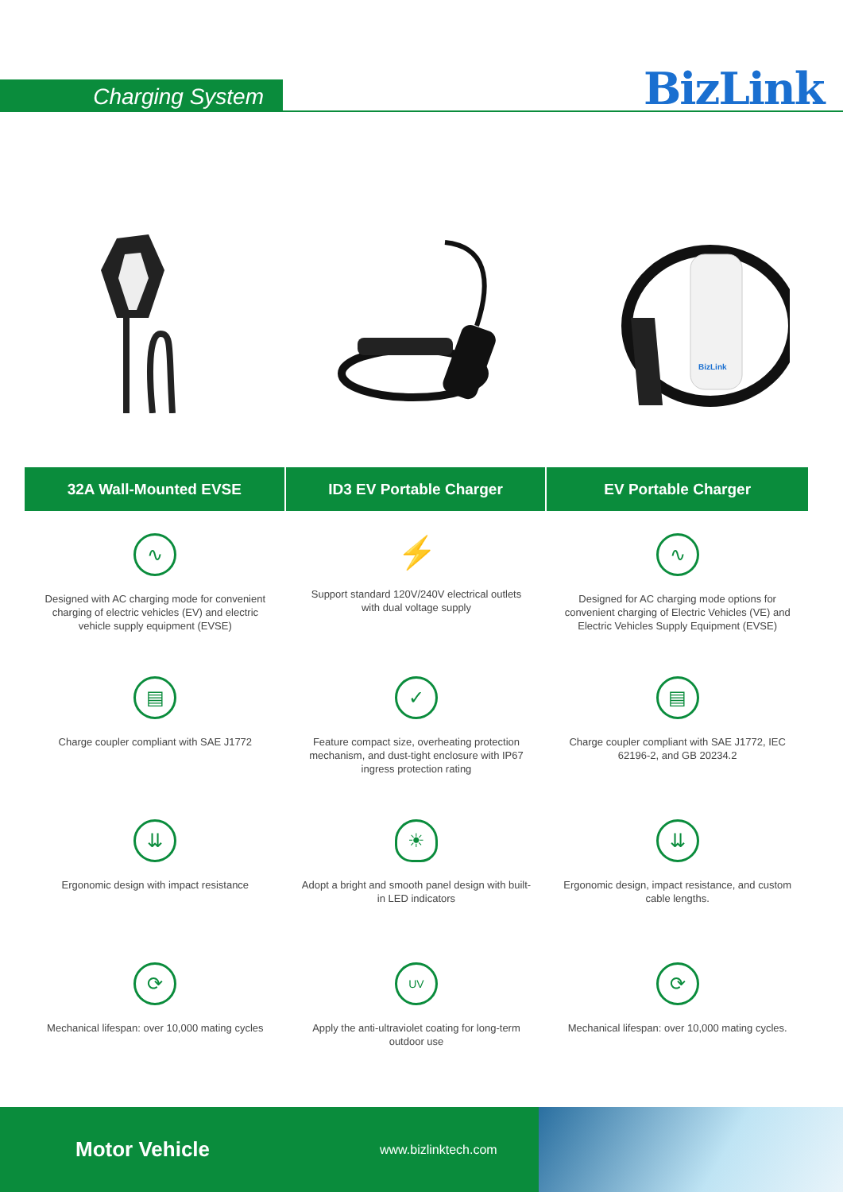Charging System BizLink
BizLink
32A Wall-Mounted EVSE
ID3 EV Portable Charger
EV Portable Charger
∿
Designed with AC charging mode for convenient charging of electric vehicles (EV) and electric vehicle supply equipment (EVSE)
⚡
Support standard 120V/240V electrical outlets with dual voltage supply
∿
Designed for AC charging mode options for convenient charging of Electric Vehicles (VE) and Electric Vehicles Supply Equipment (EVSE)
▤
Charge coupler compliant with SAE J1772
✓
Feature compact size, overheating protection mechanism, and dust-tight enclosure with IP67 ingress protection rating
▤
Charge coupler compliant with SAE J1772, IEC 62196-2, and GB 20234.2
⇊
Ergonomic design with impact resistance
☀
Adopt a bright and smooth panel design with built-in LED indicators
⇊
Ergonomic design, impact resistance, and custom cable lengths.
⟳
Mechanical lifespan: over 10,000 mating cycles
UV
Apply the anti-ultraviolet coating for long-term outdoor use
⟳
Mechanical lifespan: over 10,000 mating cycles.
Motor Vehicle www.bizlinktech.com